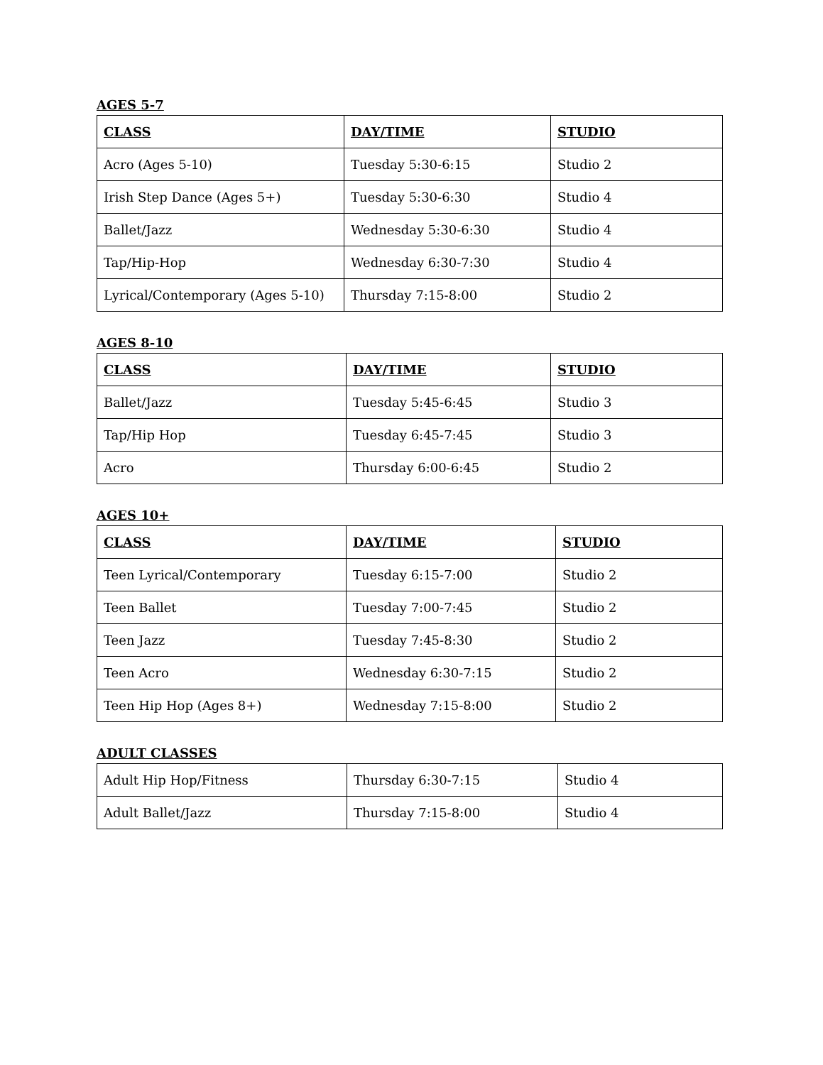AGES 5-7
| CLASS | DAY/TIME | STUDIO |
| --- | --- | --- |
| Acro (Ages 5-10) | Tuesday 5:30-6:15 | Studio 2 |
| Irish Step Dance (Ages 5+) | Tuesday 5:30-6:30 | Studio 4 |
| Ballet/Jazz | Wednesday 5:30-6:30 | Studio 4 |
| Tap/Hip-Hop | Wednesday 6:30-7:30 | Studio 4 |
| Lyrical/Contemporary (Ages 5-10) | Thursday 7:15-8:00 | Studio 2 |
AGES 8-10
| CLASS | DAY/TIME | STUDIO |
| --- | --- | --- |
| Ballet/Jazz | Tuesday 5:45-6:45 | Studio 3 |
| Tap/Hip Hop | Tuesday 6:45-7:45 | Studio 3 |
| Acro | Thursday 6:00-6:45 | Studio 2 |
AGES 10+
| CLASS | DAY/TIME | STUDIO |
| --- | --- | --- |
| Teen Lyrical/Contemporary | Tuesday 6:15-7:00 | Studio 2 |
| Teen Ballet | Tuesday 7:00-7:45 | Studio 2 |
| Teen Jazz | Tuesday 7:45-8:30 | Studio 2 |
| Teen Acro | Wednesday 6:30-7:15 | Studio 2 |
| Teen Hip Hop (Ages 8+) | Wednesday 7:15-8:00 | Studio 2 |
ADULT CLASSES
| Adult Hip Hop/Fitness | Thursday 6:30-7:15 | Studio 4 |
| Adult Ballet/Jazz | Thursday 7:15-8:00 | Studio 4 |